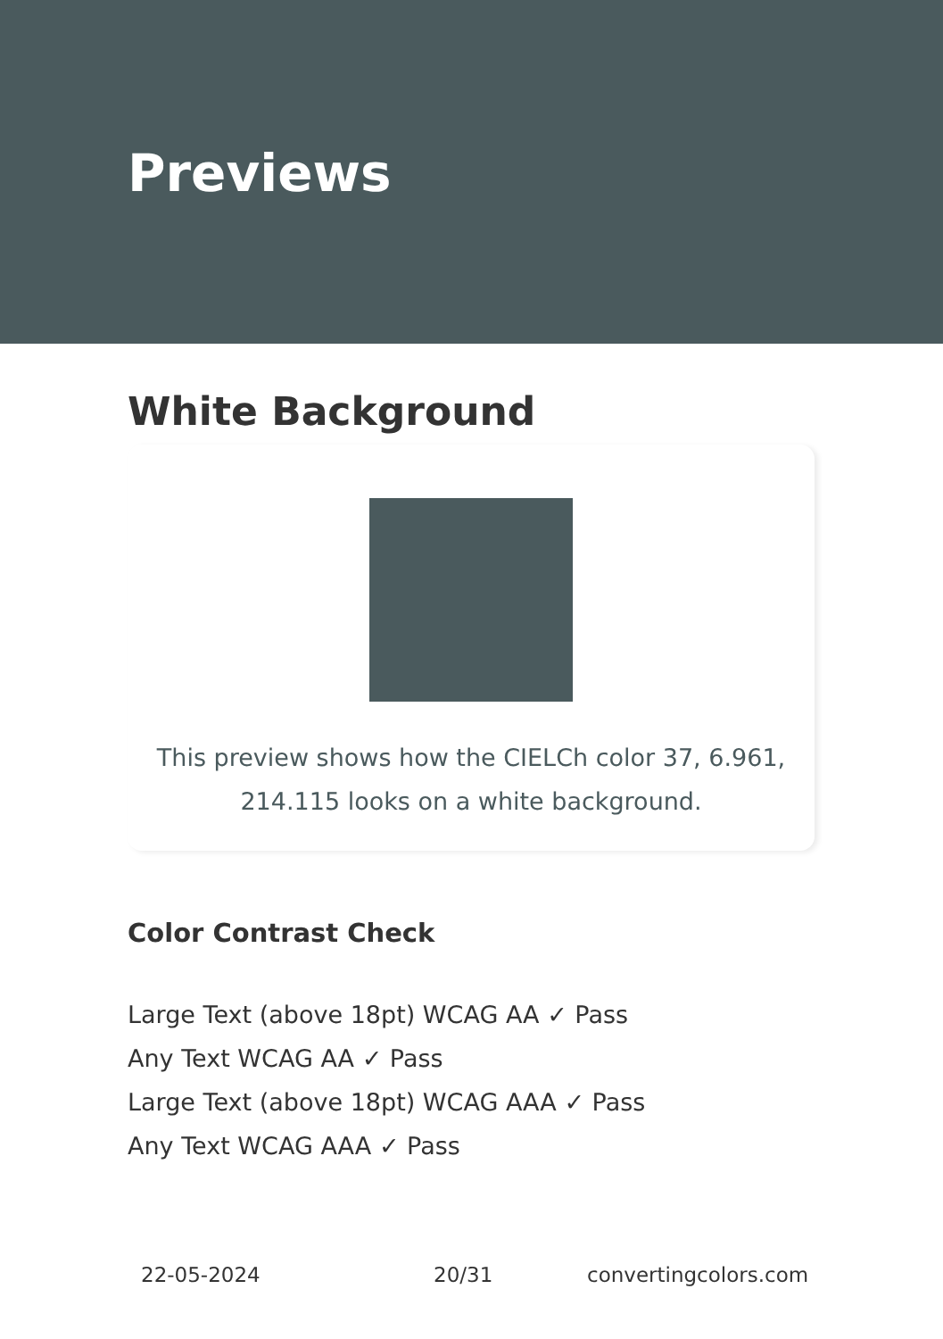Previews
White Background
This preview shows how the CIELCh color 37, 6.961, 214.115 looks on a white background.
Color Contrast Check
Large Text (above 18pt) WCAG AA ✓ Pass
Any Text WCAG AA ✓ Pass
Large Text (above 18pt) WCAG AAA ✓ Pass
Any Text WCAG AAA ✓ Pass
22-05-2024 20/31 convertingcolors.com